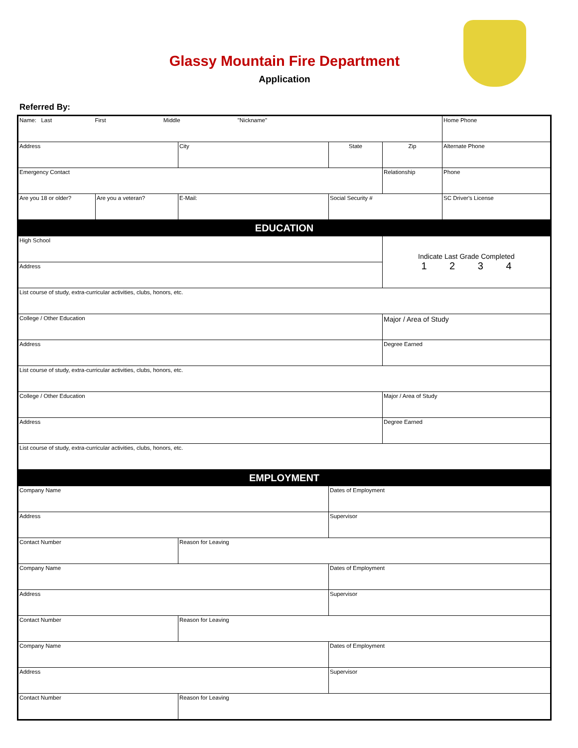Glassy Mountain Fire Department
Application
Referred By:
| Name: Last First Middle "Nickname" | | | | | Home Phone |
| Address | | City | State | Zip | Alternate Phone |
| Emergency Contact | | | | Relationship | Phone |
| Are you 18 or older? | Are you a veteran? | E-Mail: | Social Security # | | SC Driver's License |
| EDUCATION | | | | | |
| High School | | | | Indicate Last Grade Completed 1 2 3 4 | |
| Address | | | | | |
| List course of study, extra-curricular activities, clubs, honors, etc. | | | | | |
| College / Other Education | | | | Major / Area of Study | |
| Address | | | | Degree Earned | |
| List course of study, extra-curricular activities, clubs, honors, etc. | | | | | |
| College / Other Education | | | | Major / Area of Study | |
| Address | | | | Degree Earned | |
| List course of study, extra-curricular activities, clubs, honors, etc. | | | | | |
| EMPLOYMENT | | | | | |
| Company Name | | | Dates of Employment | | |
| Address | | | Supervisor | | |
| Contact Number | | Reason for Leaving | | | |
| Company Name | | | Dates of Employment | | |
| Address | | | Supervisor | | |
| Contact Number | | Reason for Leaving | | | |
| Company Name | | | Dates of Employment | | |
| Address | | | Supervisor | | |
| Contact Number | | Reason for Leaving | | | |